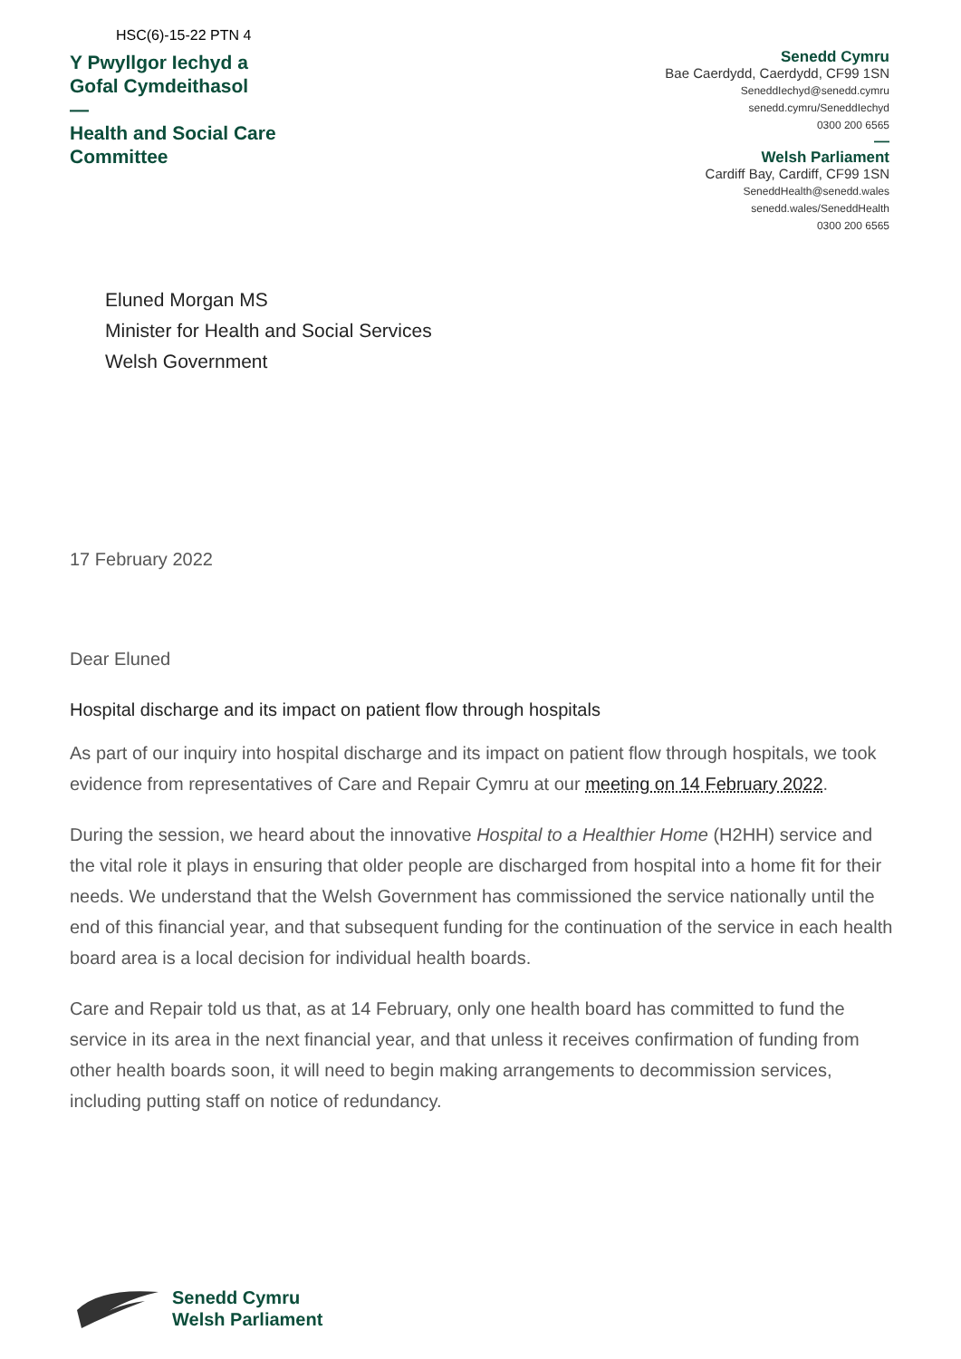HSC(6)-15-22 PTN 4
Y Pwyllgor Iechyd a
Gofal Cymdeithasol
—
Health and Social Care
Committee
Senedd Cymru
Bae Caerdydd, Caerdydd, CF99 1SN
SeneddIechyd@senedd.cymru
senedd.cymru/SeneddIechyd
0300 200 6565
—
Welsh Parliament
Cardiff Bay, Cardiff, CF99 1SN
SeneddHealth@senedd.wales
senedd.wales/SeneddHealth
0300 200 6565
Eluned Morgan MS
Minister for Health and Social Services
Welsh Government
17 February 2022
Dear Eluned
Hospital discharge and its impact on patient flow through hospitals
As part of our inquiry into hospital discharge and its impact on patient flow through hospitals, we took evidence from representatives of Care and Repair Cymru at our meeting on 14 February 2022.
During the session, we heard about the innovative Hospital to a Healthier Home (H2HH) service and the vital role it plays in ensuring that older people are discharged from hospital into a home fit for their needs. We understand that the Welsh Government has commissioned the service nationally until the end of this financial year, and that subsequent funding for the continuation of the service in each health board area is a local decision for individual health boards.
Care and Repair told us that, as at 14 February, only one health board has committed to fund the service in its area in the next financial year, and that unless it receives confirmation of funding from other health boards soon, it will need to begin making arrangements to decommission services, including putting staff on notice of redundancy.
Senedd Cymru
Welsh Parliament